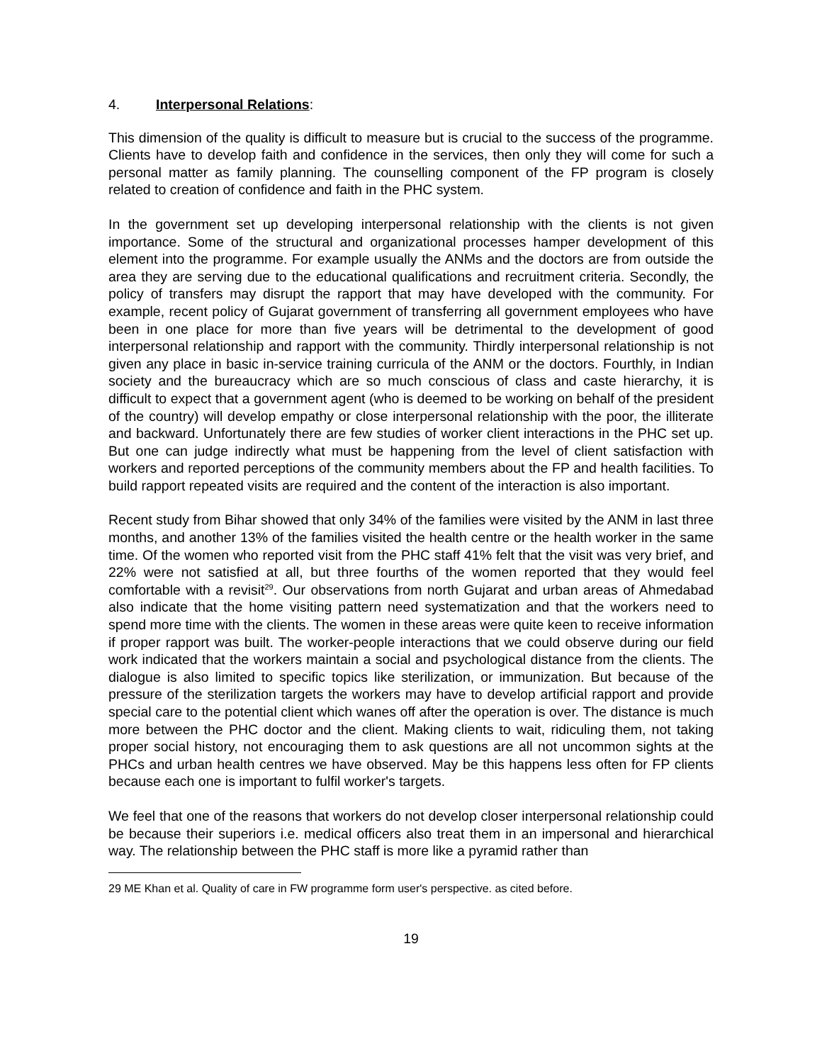4. Interpersonal Relations:
This dimension of the quality is difficult to measure but is crucial to the success of the programme. Clients have to develop faith and confidence in the services, then only they will come for such a personal matter as family planning. The counselling component of the FP program is closely related to creation of confidence and faith in the PHC system.
In the government set up developing interpersonal relationship with the clients is not given importance. Some of the structural and organizational processes hamper development of this element into the programme. For example usually the ANMs and the doctors are from outside the area they are serving due to the educational qualifications and recruitment criteria. Secondly, the policy of transfers may disrupt the rapport that may have developed with the community. For example, recent policy of Gujarat government of transferring all government employees who have been in one place for more than five years will be detrimental to the development of good interpersonal relationship and rapport with the community. Thirdly interpersonal relationship is not given any place in basic in-service training curricula of the ANM or the doctors. Fourthly, in Indian society and the bureaucracy which are so much conscious of class and caste hierarchy, it is difficult to expect that a government agent (who is deemed to be working on behalf of the president of the country) will develop empathy or close interpersonal relationship with the poor, the illiterate and backward. Unfortunately there are few studies of worker client interactions in the PHC set up. But one can judge indirectly what must be happening from the level of client satisfaction with workers and reported perceptions of the community members about the FP and health facilities. To build rapport repeated visits are required and the content of the interaction is also important.
Recent study from Bihar showed that only 34% of the families were visited by the ANM in last three months, and another 13% of the families visited the health centre or the health worker in the same time. Of the women who reported visit from the PHC staff 41% felt that the visit was very brief, and 22% were not satisfied at all, but three fourths of the women reported that they would feel comfortable with a revisit<sup>29</sup>. Our observations from north Gujarat and urban areas of Ahmedabad also indicate that the home visiting pattern need systematization and that the workers need to spend more time with the clients. The women in these areas were quite keen to receive information if proper rapport was built. The worker-people interactions that we could observe during our field work indicated that the workers maintain a social and psychological distance from the clients. The dialogue is also limited to specific topics like sterilization, or immunization. But because of the pressure of the sterilization targets the workers may have to develop artificial rapport and provide special care to the potential client which wanes off after the operation is over. The distance is much more between the PHC doctor and the client. Making clients to wait, ridiculing them, not taking proper social history, not encouraging them to ask questions are all not uncommon sights at the PHCs and urban health centres we have observed. May be this happens less often for FP clients because each one is important to fulfil worker's targets.
We feel that one of the reasons that workers do not develop closer interpersonal relationship could be because their superiors i.e. medical officers also treat them in an impersonal and hierarchical way. The relationship between the PHC staff is more like a pyramid rather than
29 ME Khan et al. Quality of care in FW programme form user's perspective. as cited before.
19